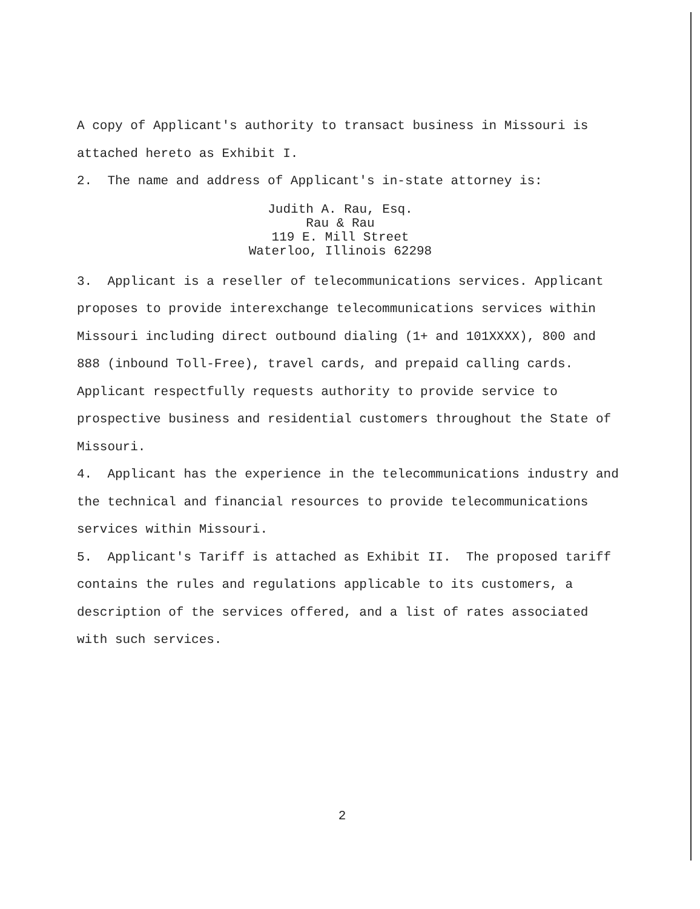A copy of Applicant's authority to transact business in Missouri is attached hereto as Exhibit I.
2. The name and address of Applicant's in-state attorney is:
Judith A. Rau, Esq.
Rau & Rau
119 E. Mill Street
Waterloo, Illinois 62298
3. Applicant is a reseller of telecommunications services. Applicant proposes to provide interexchange telecommunications services within Missouri including direct outbound dialing (1+ and 101XXXX), 800 and 888 (inbound Toll-Free), travel cards, and prepaid calling cards. Applicant respectfully requests authority to provide service to prospective business and residential customers throughout the State of Missouri.
4. Applicant has the experience in the telecommunications industry and the technical and financial resources to provide telecommunications services within Missouri.
5. Applicant's Tariff is attached as Exhibit II. The proposed tariff contains the rules and regulations applicable to its customers, a description of the services offered, and a list of rates associated with such services.
2